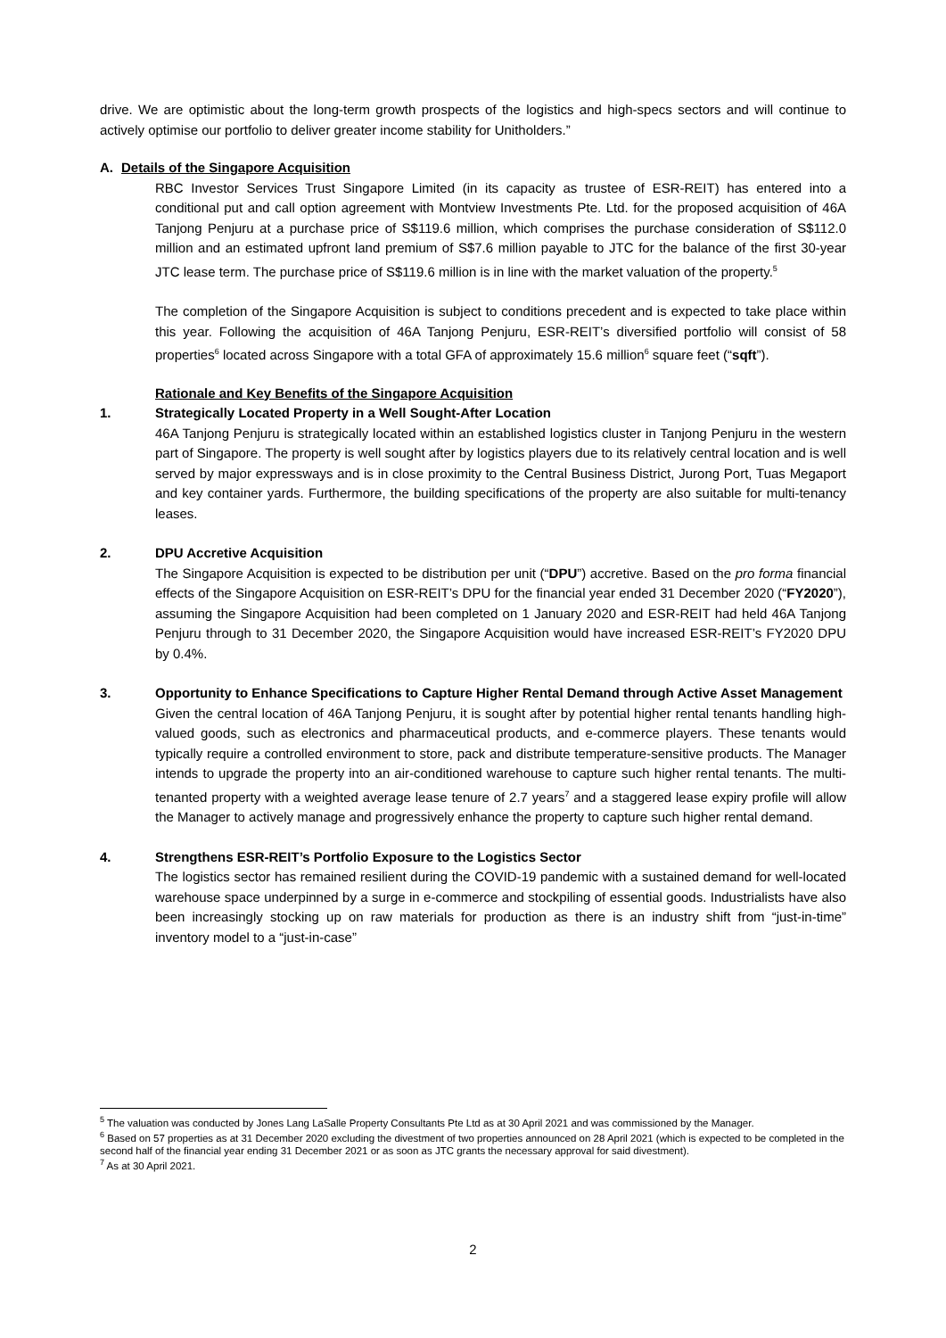drive. We are optimistic about the long-term growth prospects of the logistics and high-specs sectors and will continue to actively optimise our portfolio to deliver greater income stability for Unitholders.”
A. Details of the Singapore Acquisition
RBC Investor Services Trust Singapore Limited (in its capacity as trustee of ESR-REIT) has entered into a conditional put and call option agreement with Montview Investments Pte. Ltd. for the proposed acquisition of 46A Tanjong Penjuru at a purchase price of S$119.6 million, which comprises the purchase consideration of S$112.0 million and an estimated upfront land premium of S$7.6 million payable to JTC for the balance of the first 30-year JTC lease term. The purchase price of S$119.6 million is in line with the market valuation of the property.<sup>5</sup>
The completion of the Singapore Acquisition is subject to conditions precedent and is expected to take place within this year. Following the acquisition of 46A Tanjong Penjuru, ESR-REIT’s diversified portfolio will consist of 58 properties<sup>6</sup> located across Singapore with a total GFA of approximately 15.6 million<sup>6</sup> square feet (“sqft”).
Rationale and Key Benefits of the Singapore Acquisition
1. Strategically Located Property in a Well Sought-After Location
46A Tanjong Penjuru is strategically located within an established logistics cluster in Tanjong Penjuru in the western part of Singapore. The property is well sought after by logistics players due to its relatively central location and is well served by major expressways and is in close proximity to the Central Business District, Jurong Port, Tuas Megaport and key container yards. Furthermore, the building specifications of the property are also suitable for multi-tenancy leases.
2. DPU Accretive Acquisition
The Singapore Acquisition is expected to be distribution per unit (“DPU”) accretive. Based on the pro forma financial effects of the Singapore Acquisition on ESR-REIT’s DPU for the financial year ended 31 December 2020 (“FY2020”), assuming the Singapore Acquisition had been completed on 1 January 2020 and ESR-REIT had held 46A Tanjong Penjuru through to 31 December 2020, the Singapore Acquisition would have increased ESR-REIT’s FY2020 DPU by 0.4%.
3. Opportunity to Enhance Specifications to Capture Higher Rental Demand through Active Asset Management
Given the central location of 46A Tanjong Penjuru, it is sought after by potential higher rental tenants handling high-valued goods, such as electronics and pharmaceutical products, and e-commerce players. These tenants would typically require a controlled environment to store, pack and distribute temperature-sensitive products. The Manager intends to upgrade the property into an air-conditioned warehouse to capture such higher rental tenants. The multi-tenanted property with a weighted average lease tenure of 2.7 years<sup>7</sup> and a staggered lease expiry profile will allow the Manager to actively manage and progressively enhance the property to capture such higher rental demand.
4. Strengthens ESR-REIT’s Portfolio Exposure to the Logistics Sector
The logistics sector has remained resilient during the COVID-19 pandemic with a sustained demand for well-located warehouse space underpinned by a surge in e-commerce and stockpiling of essential goods. Industrialists have also been increasingly stocking up on raw materials for production as there is an industry shift from “just-in-time” inventory model to a “just-in-case”
<sup>5</sup> The valuation was conducted by Jones Lang LaSalle Property Consultants Pte Ltd as at 30 April 2021 and was commissioned by the Manager.
<sup>6</sup> Based on 57 properties as at 31 December 2020 excluding the divestment of two properties announced on 28 April 2021 (which is expected to be completed in the second half of the financial year ending 31 December 2021 or as soon as JTC grants the necessary approval for said divestment).
<sup>7</sup> As at 30 April 2021.
2